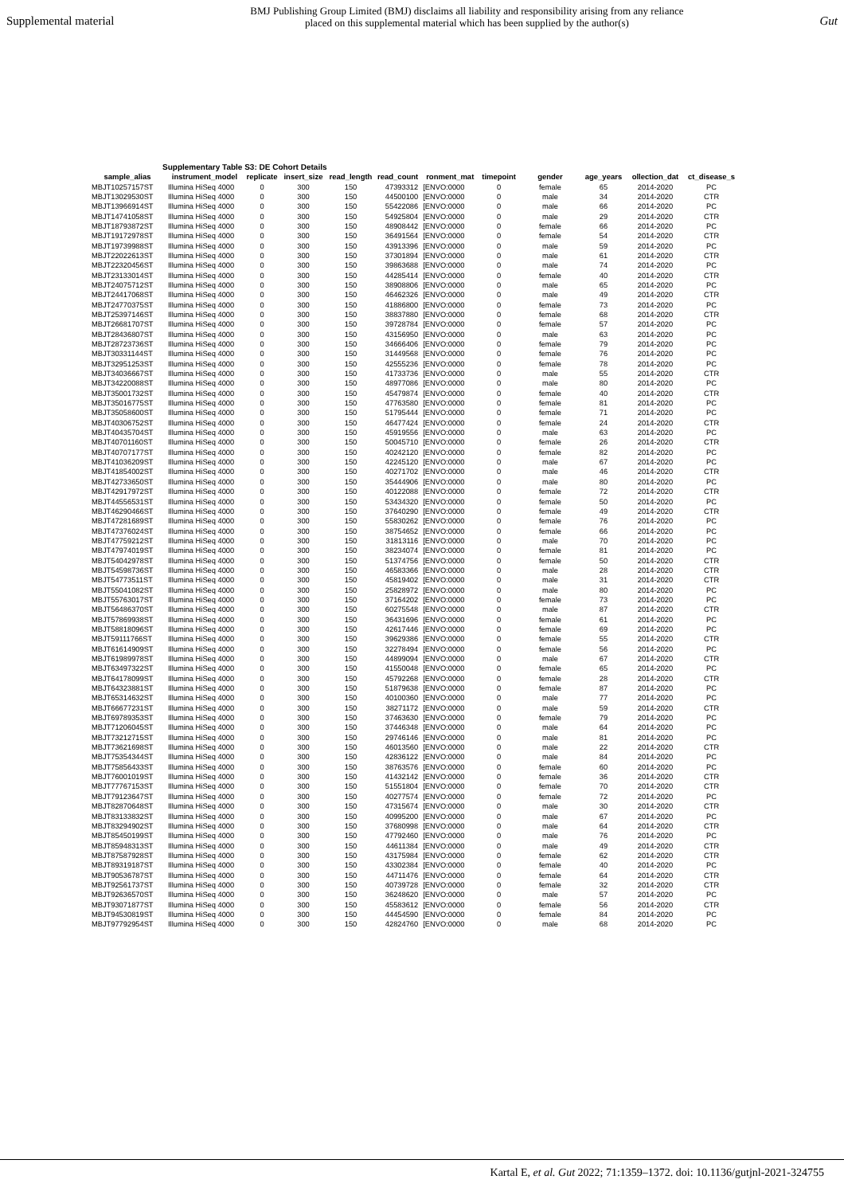Supplemental material
BMJ Publishing Group Limited (BMJ) disclaims all liability and responsibility arising from any reliance
placed on this supplemental material which has been supplied by the author(s)
Gut
Supplementary Table S3: DE Cohort Details
| sample_alias | instrument_model | replicate | insert_size | read_length | read_count | ronment_mat | timepoint | gender | age_years | ollection_dat | ct_disease_s |
| --- | --- | --- | --- | --- | --- | --- | --- | --- | --- | --- | --- |
| MBJT10257157ST | Illumina HiSeq 4000 | 0 | 300 | 150 | 47393312 | [ENVO:0000 | 0 | female | 65 | 2014-2020 | PC |
| MBJT13029530ST | Illumina HiSeq 4000 | 0 | 300 | 150 | 44500100 | [ENVO:0000 | 0 | male | 34 | 2014-2020 | CTR |
| MBJT13966914ST | Illumina HiSeq 4000 | 0 | 300 | 150 | 55422086 | [ENVO:0000 | 0 | male | 66 | 2014-2020 | PC |
| MBJT14741058ST | Illumina HiSeq 4000 | 0 | 300 | 150 | 54925804 | [ENVO:0000 | 0 | male | 29 | 2014-2020 | CTR |
| MBJT18793872ST | Illumina HiSeq 4000 | 0 | 300 | 150 | 48908442 | [ENVO:0000 | 0 | female | 66 | 2014-2020 | PC |
| MBJT19172978ST | Illumina HiSeq 4000 | 0 | 300 | 150 | 36491564 | [ENVO:0000 | 0 | female | 54 | 2014-2020 | CTR |
| MBJT19739988ST | Illumina HiSeq 4000 | 0 | 300 | 150 | 43913396 | [ENVO:0000 | 0 | male | 59 | 2014-2020 | PC |
| MBJT22022613ST | Illumina HiSeq 4000 | 0 | 300 | 150 | 37301894 | [ENVO:0000 | 0 | male | 61 | 2014-2020 | CTR |
| MBJT22320456ST | Illumina HiSeq 4000 | 0 | 300 | 150 | 39863688 | [ENVO:0000 | 0 | male | 74 | 2014-2020 | PC |
| MBJT23133014ST | Illumina HiSeq 4000 | 0 | 300 | 150 | 44285414 | [ENVO:0000 | 0 | female | 40 | 2014-2020 | CTR |
| MBJT24075712ST | Illumina HiSeq 4000 | 0 | 300 | 150 | 38908806 | [ENVO:0000 | 0 | male | 65 | 2014-2020 | PC |
| MBJT24417068ST | Illumina HiSeq 4000 | 0 | 300 | 150 | 46462326 | [ENVO:0000 | 0 | male | 49 | 2014-2020 | CTR |
| MBJT24770375ST | Illumina HiSeq 4000 | 0 | 300 | 150 | 41886800 | [ENVO:0000 | 0 | female | 73 | 2014-2020 | PC |
| MBJT25397146ST | Illumina HiSeq 4000 | 0 | 300 | 150 | 38837880 | [ENVO:0000 | 0 | female | 68 | 2014-2020 | CTR |
| MBJT26681707ST | Illumina HiSeq 4000 | 0 | 300 | 150 | 39728784 | [ENVO:0000 | 0 | female | 57 | 2014-2020 | PC |
| MBJT28436807ST | Illumina HiSeq 4000 | 0 | 300 | 150 | 43156950 | [ENVO:0000 | 0 | male | 63 | 2014-2020 | PC |
| MBJT28723736ST | Illumina HiSeq 4000 | 0 | 300 | 150 | 34666406 | [ENVO:0000 | 0 | female | 79 | 2014-2020 | PC |
| MBJT30331144ST | Illumina HiSeq 4000 | 0 | 300 | 150 | 31449568 | [ENVO:0000 | 0 | female | 76 | 2014-2020 | PC |
| MBJT32951253ST | Illumina HiSeq 4000 | 0 | 300 | 150 | 42555236 | [ENVO:0000 | 0 | female | 78 | 2014-2020 | PC |
| MBJT34036667ST | Illumina HiSeq 4000 | 0 | 300 | 150 | 41733736 | [ENVO:0000 | 0 | male | 55 | 2014-2020 | CTR |
| MBJT34220088ST | Illumina HiSeq 4000 | 0 | 300 | 150 | 48977086 | [ENVO:0000 | 0 | male | 80 | 2014-2020 | PC |
| MBJT35001732ST | Illumina HiSeq 4000 | 0 | 300 | 150 | 45479874 | [ENVO:0000 | 0 | female | 40 | 2014-2020 | CTR |
| MBJT35016775ST | Illumina HiSeq 4000 | 0 | 300 | 150 | 47763580 | [ENVO:0000 | 0 | female | 81 | 2014-2020 | PC |
| MBJT35058600ST | Illumina HiSeq 4000 | 0 | 300 | 150 | 51795444 | [ENVO:0000 | 0 | female | 71 | 2014-2020 | PC |
| MBJT40306752ST | Illumina HiSeq 4000 | 0 | 300 | 150 | 46477424 | [ENVO:0000 | 0 | female | 24 | 2014-2020 | CTR |
| MBJT40435704ST | Illumina HiSeq 4000 | 0 | 300 | 150 | 45919556 | [ENVO:0000 | 0 | male | 63 | 2014-2020 | PC |
| MBJT40701160ST | Illumina HiSeq 4000 | 0 | 300 | 150 | 50045710 | [ENVO:0000 | 0 | female | 26 | 2014-2020 | CTR |
| MBJT40707177ST | Illumina HiSeq 4000 | 0 | 300 | 150 | 40242120 | [ENVO:0000 | 0 | female | 82 | 2014-2020 | PC |
| MBJT41036209ST | Illumina HiSeq 4000 | 0 | 300 | 150 | 42245120 | [ENVO:0000 | 0 | male | 67 | 2014-2020 | PC |
| MBJT41854002ST | Illumina HiSeq 4000 | 0 | 300 | 150 | 40271702 | [ENVO:0000 | 0 | male | 46 | 2014-2020 | CTR |
| MBJT42733650ST | Illumina HiSeq 4000 | 0 | 300 | 150 | 35444906 | [ENVO:0000 | 0 | male | 80 | 2014-2020 | PC |
| MBJT42917972ST | Illumina HiSeq 4000 | 0 | 300 | 150 | 40122088 | [ENVO:0000 | 0 | female | 72 | 2014-2020 | CTR |
| MBJT44556531ST | Illumina HiSeq 4000 | 0 | 300 | 150 | 53434320 | [ENVO:0000 | 0 | female | 50 | 2014-2020 | PC |
| MBJT46290466ST | Illumina HiSeq 4000 | 0 | 300 | 150 | 37640290 | [ENVO:0000 | 0 | female | 49 | 2014-2020 | CTR |
| MBJT47281689ST | Illumina HiSeq 4000 | 0 | 300 | 150 | 55830262 | [ENVO:0000 | 0 | female | 76 | 2014-2020 | PC |
| MBJT47376024ST | Illumina HiSeq 4000 | 0 | 300 | 150 | 38754652 | [ENVO:0000 | 0 | female | 66 | 2014-2020 | PC |
| MBJT47759212ST | Illumina HiSeq 4000 | 0 | 300 | 150 | 31813116 | [ENVO:0000 | 0 | male | 70 | 2014-2020 | PC |
| MBJT47974019ST | Illumina HiSeq 4000 | 0 | 300 | 150 | 38234074 | [ENVO:0000 | 0 | female | 81 | 2014-2020 | PC |
| MBJT54042978ST | Illumina HiSeq 4000 | 0 | 300 | 150 | 51374756 | [ENVO:0000 | 0 | female | 50 | 2014-2020 | CTR |
| MBJT54598736ST | Illumina HiSeq 4000 | 0 | 300 | 150 | 46583366 | [ENVO:0000 | 0 | male | 28 | 2014-2020 | CTR |
| MBJT54773511ST | Illumina HiSeq 4000 | 0 | 300 | 150 | 45819402 | [ENVO:0000 | 0 | male | 31 | 2014-2020 | CTR |
| MBJT55041082ST | Illumina HiSeq 4000 | 0 | 300 | 150 | 25828972 | [ENVO:0000 | 0 | male | 80 | 2014-2020 | PC |
| MBJT55763017ST | Illumina HiSeq 4000 | 0 | 300 | 150 | 37164202 | [ENVO:0000 | 0 | female | 73 | 2014-2020 | PC |
| MBJT56486370ST | Illumina HiSeq 4000 | 0 | 300 | 150 | 60275548 | [ENVO:0000 | 0 | male | 87 | 2014-2020 | CTR |
| MBJT57869938ST | Illumina HiSeq 4000 | 0 | 300 | 150 | 36431696 | [ENVO:0000 | 0 | female | 61 | 2014-2020 | PC |
| MBJT58818096ST | Illumina HiSeq 4000 | 0 | 300 | 150 | 42617446 | [ENVO:0000 | 0 | female | 69 | 2014-2020 | PC |
| MBJT59111766ST | Illumina HiSeq 4000 | 0 | 300 | 150 | 39629386 | [ENVO:0000 | 0 | female | 55 | 2014-2020 | CTR |
| MBJT61614909ST | Illumina HiSeq 4000 | 0 | 300 | 150 | 32278494 | [ENVO:0000 | 0 | female | 56 | 2014-2020 | PC |
| MBJT61989978ST | Illumina HiSeq 4000 | 0 | 300 | 150 | 44899094 | [ENVO:0000 | 0 | male | 67 | 2014-2020 | CTR |
| MBJT63497322ST | Illumina HiSeq 4000 | 0 | 300 | 150 | 41550048 | [ENVO:0000 | 0 | female | 65 | 2014-2020 | PC |
| MBJT64178099ST | Illumina HiSeq 4000 | 0 | 300 | 150 | 45792268 | [ENVO:0000 | 0 | female | 28 | 2014-2020 | CTR |
| MBJT64323881ST | Illumina HiSeq 4000 | 0 | 300 | 150 | 51879638 | [ENVO:0000 | 0 | female | 87 | 2014-2020 | PC |
| MBJT65314632ST | Illumina HiSeq 4000 | 0 | 300 | 150 | 40100360 | [ENVO:0000 | 0 | male | 77 | 2014-2020 | PC |
| MBJT66677231ST | Illumina HiSeq 4000 | 0 | 300 | 150 | 38271172 | [ENVO:0000 | 0 | male | 59 | 2014-2020 | CTR |
| MBJT69789353ST | Illumina HiSeq 4000 | 0 | 300 | 150 | 37463630 | [ENVO:0000 | 0 | female | 79 | 2014-2020 | PC |
| MBJT71206045ST | Illumina HiSeq 4000 | 0 | 300 | 150 | 37446348 | [ENVO:0000 | 0 | male | 64 | 2014-2020 | PC |
| MBJT73212715ST | Illumina HiSeq 4000 | 0 | 300 | 150 | 29746146 | [ENVO:0000 | 0 | male | 81 | 2014-2020 | PC |
| MBJT73621698ST | Illumina HiSeq 4000 | 0 | 300 | 150 | 46013560 | [ENVO:0000 | 0 | male | 22 | 2014-2020 | CTR |
| MBJT75354344ST | Illumina HiSeq 4000 | 0 | 300 | 150 | 42836122 | [ENVO:0000 | 0 | male | 84 | 2014-2020 | PC |
| MBJT75856433ST | Illumina HiSeq 4000 | 0 | 300 | 150 | 38763576 | [ENVO:0000 | 0 | female | 60 | 2014-2020 | PC |
| MBJT76001019ST | Illumina HiSeq 4000 | 0 | 300 | 150 | 41432142 | [ENVO:0000 | 0 | female | 36 | 2014-2020 | CTR |
| MBJT77767153ST | Illumina HiSeq 4000 | 0 | 300 | 150 | 51551804 | [ENVO:0000 | 0 | female | 70 | 2014-2020 | CTR |
| MBJT79123647ST | Illumina HiSeq 4000 | 0 | 300 | 150 | 40277574 | [ENVO:0000 | 0 | female | 72 | 2014-2020 | PC |
| MBJT82870648ST | Illumina HiSeq 4000 | 0 | 300 | 150 | 47315674 | [ENVO:0000 | 0 | male | 30 | 2014-2020 | CTR |
| MBJT83133832ST | Illumina HiSeq 4000 | 0 | 300 | 150 | 40995200 | [ENVO:0000 | 0 | male | 67 | 2014-2020 | PC |
| MBJT83294902ST | Illumina HiSeq 4000 | 0 | 300 | 150 | 37680998 | [ENVO:0000 | 0 | male | 64 | 2014-2020 | CTR |
| MBJT85450199ST | Illumina HiSeq 4000 | 0 | 300 | 150 | 47792460 | [ENVO:0000 | 0 | male | 76 | 2014-2020 | PC |
| MBJT85948313ST | Illumina HiSeq 4000 | 0 | 300 | 150 | 44611384 | [ENVO:0000 | 0 | male | 49 | 2014-2020 | CTR |
| MBJT87587928ST | Illumina HiSeq 4000 | 0 | 300 | 150 | 43175984 | [ENVO:0000 | 0 | female | 62 | 2014-2020 | CTR |
| MBJT89319187ST | Illumina HiSeq 4000 | 0 | 300 | 150 | 43302384 | [ENVO:0000 | 0 | female | 40 | 2014-2020 | PC |
| MBJT90536787ST | Illumina HiSeq 4000 | 0 | 300 | 150 | 44711476 | [ENVO:0000 | 0 | female | 64 | 2014-2020 | CTR |
| MBJT92561737ST | Illumina HiSeq 4000 | 0 | 300 | 150 | 40739728 | [ENVO:0000 | 0 | female | 32 | 2014-2020 | CTR |
| MBJT92636570ST | Illumina HiSeq 4000 | 0 | 300 | 150 | 36248620 | [ENVO:0000 | 0 | male | 57 | 2014-2020 | PC |
| MBJT93071877ST | Illumina HiSeq 4000 | 0 | 300 | 150 | 45583612 | [ENVO:0000 | 0 | female | 56 | 2014-2020 | CTR |
| MBJT94530819ST | Illumina HiSeq 4000 | 0 | 300 | 150 | 44454590 | [ENVO:0000 | 0 | female | 84 | 2014-2020 | PC |
| MBJT97792954ST | Illumina HiSeq 4000 | 0 | 300 | 150 | 42824760 | [ENVO:0000 | 0 | male | 68 | 2014-2020 | PC |
Kartal E, et al. Gut 2022; 71:1359–1372. doi: 10.1136/gutjnl-2021-324755